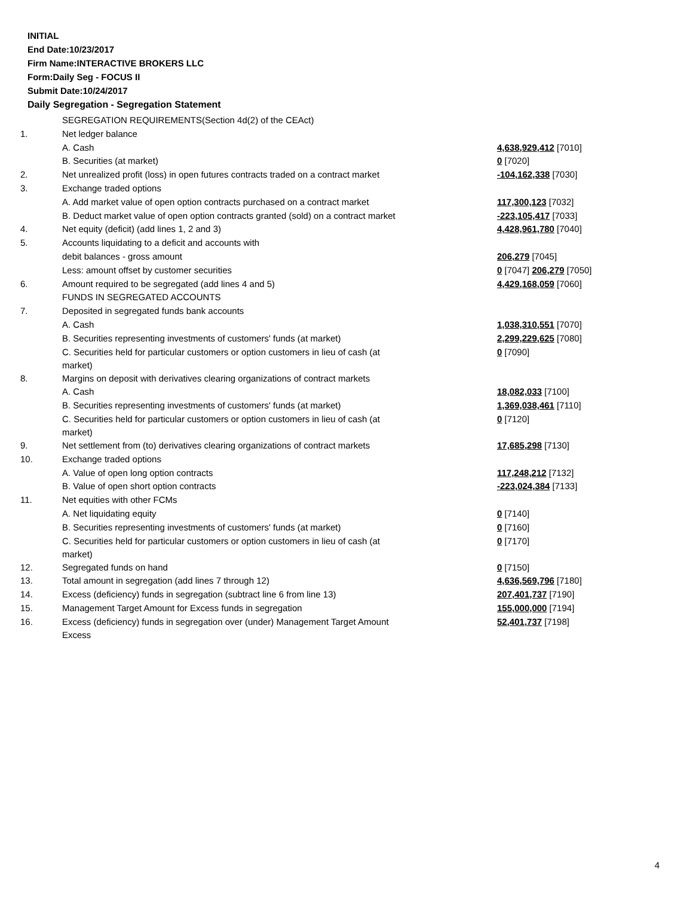INITIAL
End Date:10/23/2017
Firm Name:INTERACTIVE BROKERS LLC
Form:Daily Seg - FOCUS II
Submit Date:10/24/2017
Daily Segregation - Segregation Statement
| | SEGREGATION REQUIREMENTS(Section 4d(2) of the CEAct) | |
| 1. | Net ledger balance | |
| | A. Cash | 4,638,929,412 [7010] |
| | B. Securities (at market) | 0 [7020] |
| 2. | Net unrealized profit (loss) in open futures contracts traded on a contract market | -104,162,338 [7030] |
| 3. | Exchange traded options | |
| | A. Add market value of open option contracts purchased on a contract market | 117,300,123 [7032] |
| | B. Deduct market value of open option contracts granted (sold) on a contract market | -223,105,417 [7033] |
| 4. | Net equity (deficit) (add lines 1, 2 and 3) | 4,428,961,780 [7040] |
| 5. | Accounts liquidating to a deficit and accounts with | |
| | debit balances - gross amount | 206,279 [7045] |
| | Less: amount offset by customer securities | 0 [7047] 206,279 [7050] |
| 6. | Amount required to be segregated (add lines 4 and 5) | 4,429,168,059 [7060] |
| | FUNDS IN SEGREGATED ACCOUNTS | |
| 7. | Deposited in segregated funds bank accounts | |
| | A. Cash | 1,038,310,551 [7070] |
| | B. Securities representing investments of customers' funds (at market) | 2,299,229,625 [7080] |
| | C. Securities held for particular customers or option customers in lieu of cash (at market) | 0 [7090] |
| 8. | Margins on deposit with derivatives clearing organizations of contract markets | |
| | A. Cash | 18,082,033 [7100] |
| | B. Securities representing investments of customers' funds (at market) | 1,369,038,461 [7110] |
| | C. Securities held for particular customers or option customers in lieu of cash (at market) | 0 [7120] |
| 9. | Net settlement from (to) derivatives clearing organizations of contract markets | 17,685,298 [7130] |
| 10. | Exchange traded options | |
| | A. Value of open long option contracts | 117,248,212 [7132] |
| | B. Value of open short option contracts | -223,024,384 [7133] |
| 11. | Net equities with other FCMs | |
| | A. Net liquidating equity | 0 [7140] |
| | B. Securities representing investments of customers' funds (at market) | 0 [7160] |
| | C. Securities held for particular customers or option customers in lieu of cash (at market) | 0 [7170] |
| 12. | Segregated funds on hand | 0 [7150] |
| 13. | Total amount in segregation (add lines 7 through 12) | 4,636,569,796 [7180] |
| 14. | Excess (deficiency) funds in segregation (subtract line 6 from line 13) | 207,401,737 [7190] |
| 15. | Management Target Amount for Excess funds in segregation | 155,000,000 [7194] |
| 16. | Excess (deficiency) funds in segregation over (under) Management Target Amount Excess | 52,401,737 [7198] |
4